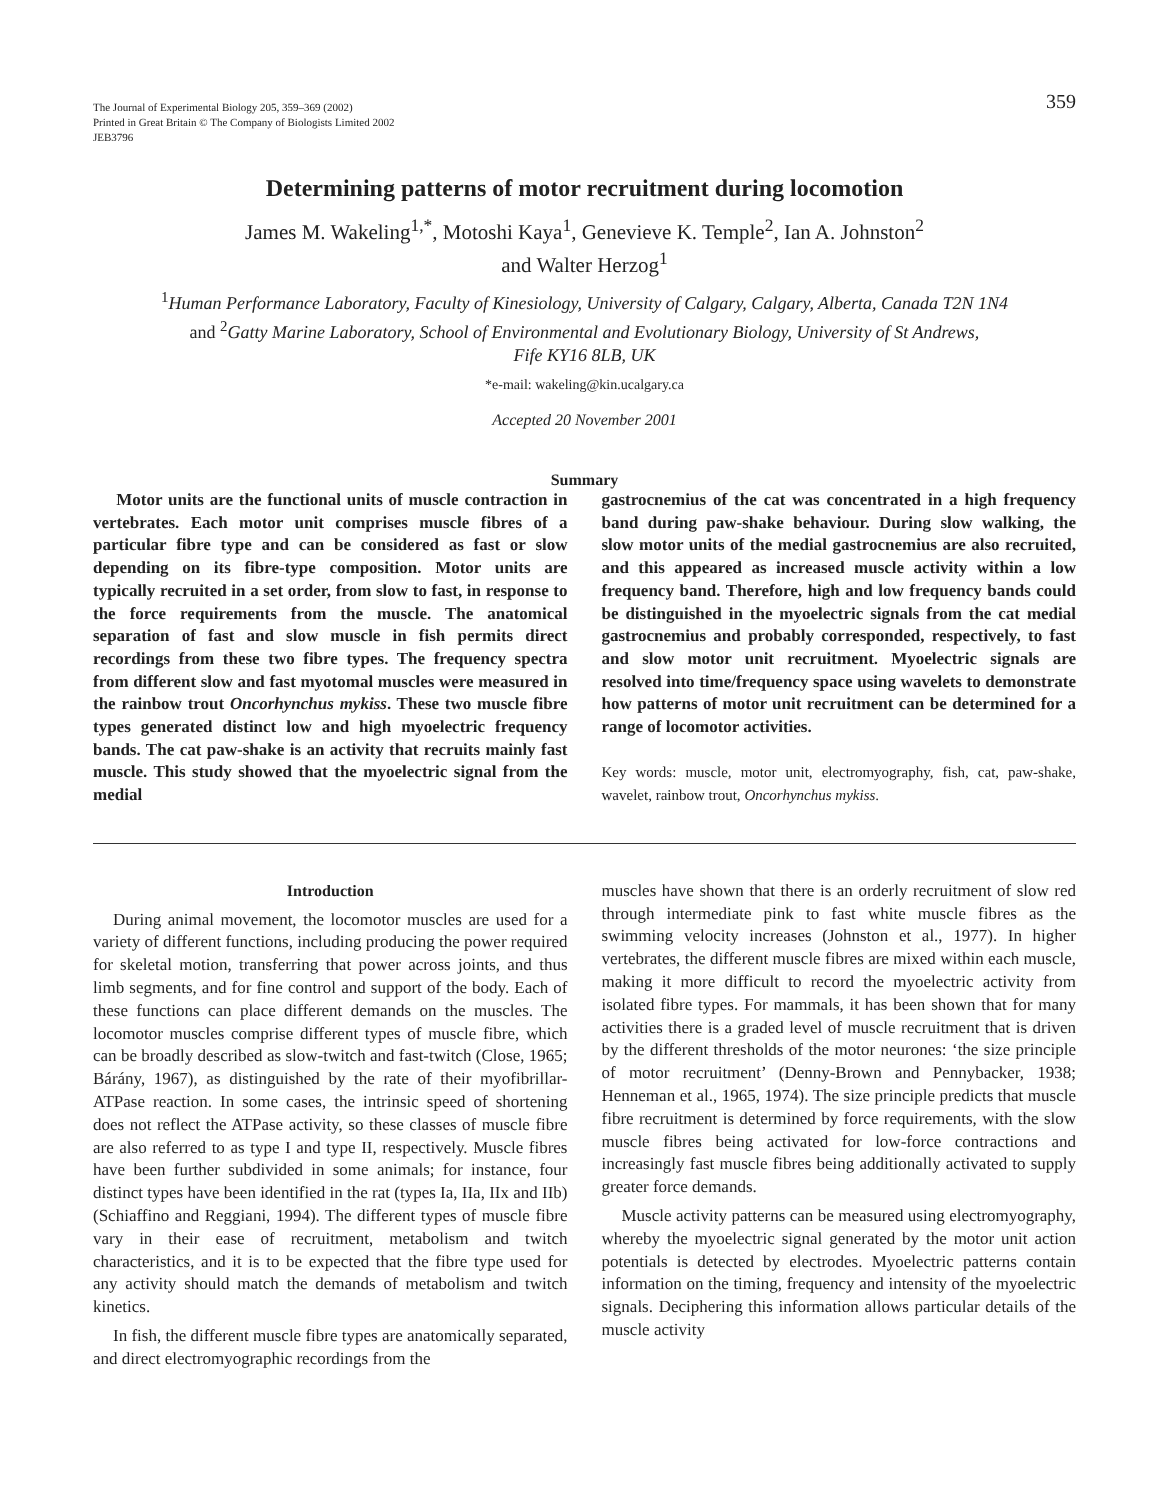The Journal of Experimental Biology 205, 359–369 (2002)
Printed in Great Britain © The Company of Biologists Limited 2002
JEB3796
359
Determining patterns of motor recruitment during locomotion
James M. Wakeling<sup>1,*</sup>, Motoshi Kaya<sup>1</sup>, Genevieve K. Temple<sup>2</sup>, Ian A. Johnston<sup>2</sup>
and Walter Herzog<sup>1</sup>
<sup>1</sup> Human Performance Laboratory, Faculty of Kinesiology, University of Calgary, Calgary, Alberta, Canada T2N 1N4
and <sup>2</sup>Gatty Marine Laboratory, School of Environmental and Evolutionary Biology, University of St Andrews,
Fife KY16 8LB, UK
*e-mail: wakeling@kin.ucalgary.ca
Accepted 20 November 2001
Summary
Motor units are the functional units of muscle contraction in vertebrates. Each motor unit comprises muscle fibres of a particular fibre type and can be considered as fast or slow depending on its fibre-type composition. Motor units are typically recruited in a set order, from slow to fast, in response to the force requirements from the muscle. The anatomical separation of fast and slow muscle in fish permits direct recordings from these two fibre types. The frequency spectra from different slow and fast myotomal muscles were measured in the rainbow trout Oncorhynchus mykiss. These two muscle fibre types generated distinct low and high myoelectric frequency bands. The cat paw-shake is an activity that recruits mainly fast muscle. This study showed that the myoelectric signal from the medial
gastrocnemius of the cat was concentrated in a high frequency band during paw-shake behaviour. During slow walking, the slow motor units of the medial gastrocnemius are also recruited, and this appeared as increased muscle activity within a low frequency band. Therefore, high and low frequency bands could be distinguished in the myoelectric signals from the cat medial gastrocnemius and probably corresponded, respectively, to fast and slow motor unit recruitment. Myoelectric signals are resolved into time/frequency space using wavelets to demonstrate how patterns of motor unit recruitment can be determined for a range of locomotor activities.
Key words: muscle, motor unit, electromyography, fish, cat, paw-shake, wavelet, rainbow trout, Oncorhynchus mykiss.
Introduction
During animal movement, the locomotor muscles are used for a variety of different functions, including producing the power required for skeletal motion, transferring that power across joints, and thus limb segments, and for fine control and support of the body. Each of these functions can place different demands on the muscles. The locomotor muscles comprise different types of muscle fibre, which can be broadly described as slow-twitch and fast-twitch (Close, 1965; Bárány, 1967), as distinguished by the rate of their myofibrillar-ATPase reaction. In some cases, the intrinsic speed of shortening does not reflect the ATPase activity, so these classes of muscle fibre are also referred to as type I and type II, respectively. Muscle fibres have been further subdivided in some animals; for instance, four distinct types have been identified in the rat (types Ia, IIa, IIx and IIb) (Schiaffino and Reggiani, 1994). The different types of muscle fibre vary in their ease of recruitment, metabolism and twitch characteristics, and it is to be expected that the fibre type used for any activity should match the demands of metabolism and twitch kinetics.
In fish, the different muscle fibre types are anatomically separated, and direct electromyographic recordings from the
muscles have shown that there is an orderly recruitment of slow red through intermediate pink to fast white muscle fibres as the swimming velocity increases (Johnston et al., 1977). In higher vertebrates, the different muscle fibres are mixed within each muscle, making it more difficult to record the myoelectric activity from isolated fibre types. For mammals, it has been shown that for many activities there is a graded level of muscle recruitment that is driven by the different thresholds of the motor neurones: ‘the size principle of motor recruitment’ (Denny-Brown and Pennybacker, 1938; Henneman et al., 1965, 1974). The size principle predicts that muscle fibre recruitment is determined by force requirements, with the slow muscle fibres being activated for low-force contractions and increasingly fast muscle fibres being additionally activated to supply greater force demands.
Muscle activity patterns can be measured using electromyography, whereby the myoelectric signal generated by the motor unit action potentials is detected by electrodes. Myoelectric patterns contain information on the timing, frequency and intensity of the myoelectric signals. Deciphering this information allows particular details of the muscle activity